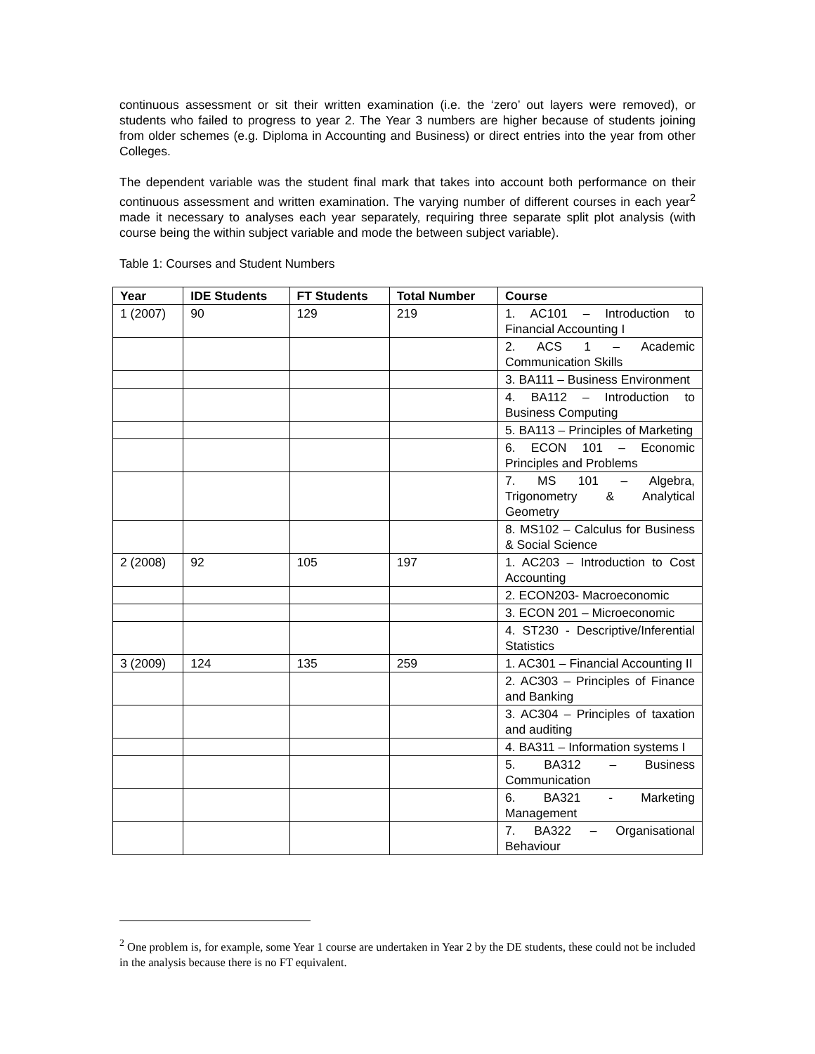continuous assessment or sit their written examination (i.e. the ‘zero’ out layers were removed), or students who failed to progress to year 2. The Year 3 numbers are higher because of students joining from older schemes (e.g. Diploma in Accounting and Business) or direct entries into the year from other Colleges.
The dependent variable was the student final mark that takes into account both performance on their continuous assessment and written examination. The varying number of different courses in each year<sup>2</sup> made it necessary to analyses each year separately, requiring three separate split plot analysis (with course being the within subject variable and mode the between subject variable).
Table 1: Courses and Student Numbers
| Year | IDE Students | FT Students | Total Number | Course |
| --- | --- | --- | --- | --- |
| 1 (2007) | 90 | 129 | 219 | 1. AC101 – Introduction to Financial Accounting I |
| | | | | 2. ACS 1 – Academic Communication Skills |
| | | | | 3. BA111 – Business Environment |
| | | | | 4. BA112 – Introduction to Business Computing |
| | | | | 5. BA113 – Principles of Marketing |
| | | | | 6. ECON 101 – Economic Principles and Problems |
| | | | | 7. MS 101 – Algebra, Trigonometry & Analytical Geometry |
| | | | | 8. MS102 – Calculus for Business & Social Science |
| 2 (2008) | 92 | 105 | 197 | 1. AC203 – Introduction to Cost Accounting |
| | | | | 2. ECON203- Macroeconomic |
| | | | | 3. ECON 201 – Microeconomic |
| | | | | 4. ST230 - Descriptive/Inferential Statistics |
| 3 (2009) | 124 | 135 | 259 | 1. AC301 – Financial Accounting II |
| | | | | 2. AC303 – Principles of Finance and Banking |
| | | | | 3. AC304 – Principles of taxation and auditing |
| | | | | 4. BA311 – Information systems I |
| | | | | 5. BA312 – Business Communication |
| | | | | 6. BA321 - Marketing Management |
| | | | | 7. BA322 – Organisational Behaviour |
<sup>2</sup> One problem is, for example, some Year 1 course are undertaken in Year 2 by the DE students, these could not be included in the analysis because there is no FT equivalent.